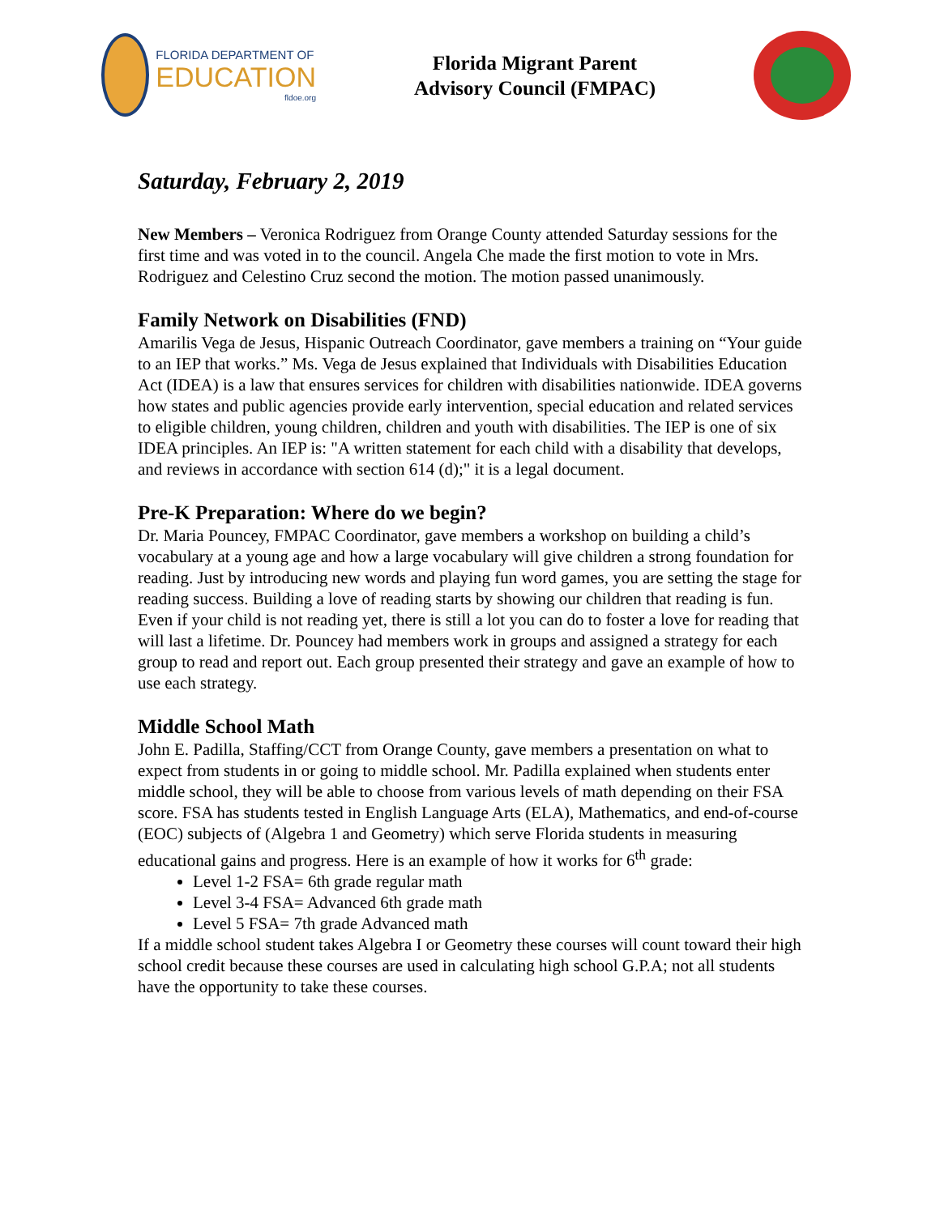FLORIDA DEPARTMENT OF
EDUCATION
fldoe.org
Florida Migrant Parent
Advisory Council (FMPAC)
Saturday, February 2, 2019
New Members – Veronica Rodriguez from Orange County attended Saturday sessions for the first time and was voted in to the council. Angela Che made the first motion to vote in Mrs. Rodriguez and Celestino Cruz second the motion. The motion passed unanimously.
Family Network on Disabilities (FND)
Amarilis Vega de Jesus, Hispanic Outreach Coordinator, gave members a training on “Your guide to an IEP that works.” Ms. Vega de Jesus explained that Individuals with Disabilities Education Act (IDEA) is a law that ensures services for children with disabilities nationwide. IDEA governs how states and public agencies provide early intervention, special education and related services to eligible children, young children, children and youth with disabilities. The IEP is one of six IDEA principles. An IEP is: "A written statement for each child with a disability that develops, and reviews in accordance with section 614 (d);" it is a legal document.
Pre-K Preparation: Where do we begin?
Dr. Maria Pouncey, FMPAC Coordinator, gave members a workshop on building a child’s vocabulary at a young age and how a large vocabulary will give children a strong foundation for reading. Just by introducing new words and playing fun word games, you are setting the stage for reading success. Building a love of reading starts by showing our children that reading is fun. Even if your child is not reading yet, there is still a lot you can do to foster a love for reading that will last a lifetime. Dr. Pouncey had members work in groups and assigned a strategy for each group to read and report out. Each group presented their strategy and gave an example of how to use each strategy.
Middle School Math
John E. Padilla, Staffing/CCT from Orange County, gave members a presentation on what to expect from students in or going to middle school. Mr. Padilla explained when students enter middle school, they will be able to choose from various levels of math depending on their FSA score. FSA has students tested in English Language Arts (ELA), Mathematics, and end-of-course (EOC) subjects of (Algebra 1 and Geometry) which serve Florida students in measuring educational gains and progress. Here is an example of how it works for 6<sup>th</sup> grade:
Level 1-2 FSA= 6th grade regular math
Level 3-4 FSA= Advanced 6th grade math
Level 5 FSA= 7th grade Advanced math
If a middle school student takes Algebra I or Geometry these courses will count toward their high school credit because these courses are used in calculating high school G.P.A; not all students have the opportunity to take these courses.